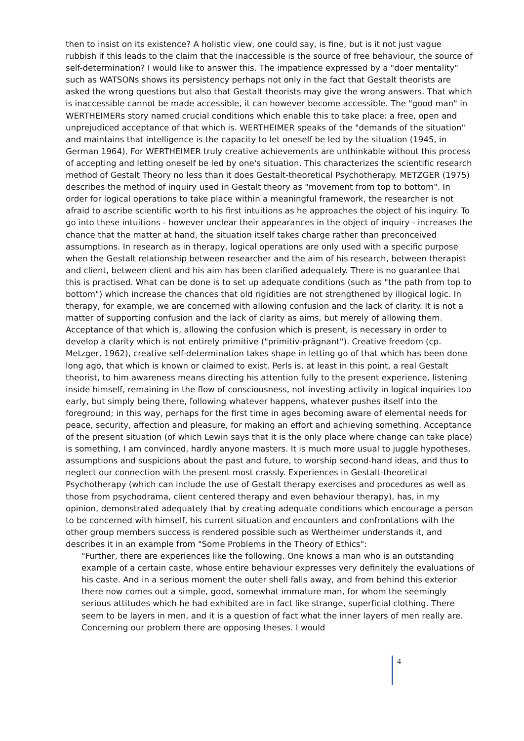then to insist on its existence? A holistic view, one could say, is fine, but is it not just vague rubbish if this leads to the claim that the inaccessible is the source of free behaviour, the source of self-determination? I would like to answer this. The impatience expressed by a "doer mentality" such as WATSONs shows its persistency perhaps not only in the fact that Gestalt theorists are asked the wrong questions but also that Gestalt theorists may give the wrong answers. That which is inaccessible cannot be made accessible, it can however become accessible. The "good man" in WERTHEIMERs story named crucial conditions which enable this to take place: a free, open and unprejudiced acceptance of that which is. WERTHEIMER speaks of the "demands of the situation" and maintains that intelligence is the capacity to let oneself be led by the situation (1945, in German 1964). For WERTHEIMER truly creative achievements are unthinkable without this process of accepting and letting oneself be led by one's situation. This characterizes the scientific research method of Gestalt Theory no less than it does Gestalt-theoretical Psychotherapy. METZGER (1975) describes the method of inquiry used in Gestalt theory as "movement from top to bottom". In order for logical operations to take place within a meaningful framework, the researcher is not afraid to ascribe scientific worth to his first intuitions as he approaches the object of his inquiry. To go into these intuitions - however unclear their appearances in the object of inquiry - increases the chance that the matter at hand, the situation itself takes charge rather than preconceived assumptions. In research as in therapy, logical operations are only used with a specific purpose when the Gestalt relationship between researcher and the aim of his research, between therapist and client, between client and his aim has been clarified adequately. There is no guarantee that this is practised. What can be done is to set up adequate conditions (such as "the path from top to bottom") which increase the chances that old rigidities are not strengthened by illogical logic. In therapy, for example, we are concerned with allowing confusion and the lack of clarity. It is not a matter of supporting confusion and the lack of clarity as aims, but merely of allowing them. Acceptance of that which is, allowing the confusion which is present, is necessary in order to develop a clarity which is not entirely primitive ("primitiv-prägnant"). Creative freedom (cp. Metzger, 1962), creative self-determination takes shape in letting go of that which has been done long ago, that which is known or claimed to exist. Perls is, at least in this point, a real Gestalt theorist, to him awareness means directing his attention fully to the present experience, listening inside himself, remaining in the flow of consciousness, not investing activity in logical inquiries too early, but simply being there, following whatever happens, whatever pushes itself into the foreground; in this way, perhaps for the first time in ages becoming aware of elemental needs for peace, security, affection and pleasure, for making an effort and achieving something. Acceptance of the present situation (of which Lewin says that it is the only place where change can take place) is something, I am convinced, hardly anyone masters. It is much more usual to juggle hypotheses, assumptions and suspicions about the past and future, to worship second-hand ideas, and thus to neglect our connection with the present most crassly. Experiences in Gestalt-theoretical Psychotherapy (which can include the use of Gestalt therapy exercises and procedures as well as those from psychodrama, client centered therapy and even behaviour therapy), has, in my opinion, demonstrated adequately that by creating adequate conditions which encourage a person to be concerned with himself, his current situation and encounters and confrontations with the other group members success is rendered possible such as Wertheimer understands it, and describes it in an example from "Some Problems in the Theory of Ethics":
"Further, there are experiences like the following. One knows a man who is an outstanding example of a certain caste, whose entire behaviour expresses very definitely the evaluations of his caste. And in a serious moment the outer shell falls away, and from behind this exterior there now comes out a simple, good, somewhat immature man, for whom the seemingly serious attitudes which he had exhibited are in fact like strange, superficial clothing. There seem to be layers in men, and it is a question of fact what the inner layers of men really are. Concerning our problem there are opposing theses. I would
4